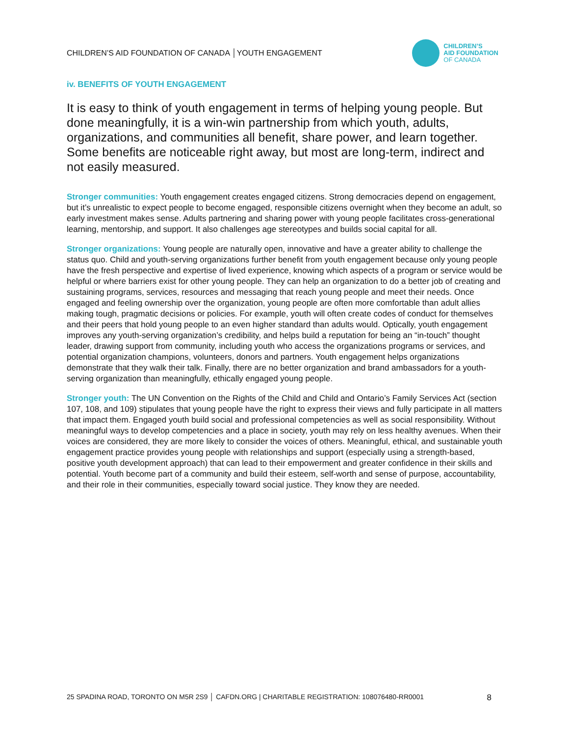CHILDREN’S AID FOUNDATION OF CANADA │YOUTH ENGAGEMENT
CHILDREN’S
AID FOUNDATION
OF CANADA
iv. BENEFITS OF YOUTH ENGAGEMENT
It is easy to think of youth engagement in terms of helping young people. But done meaningfully, it is a win-win partnership from which youth, adults, organizations, and communities all benefit, share power, and learn together. Some benefits are noticeable right away, but most are long-term, indirect and not easily measured.
Stronger communities: Youth engagement creates engaged citizens. Strong democracies depend on engagement, but it’s unrealistic to expect people to become engaged, responsible citizens overnight when they become an adult, so early investment makes sense. Adults partnering and sharing power with young people facilitates cross-generational learning, mentorship, and support. It also challenges age stereotypes and builds social capital for all.
Stronger organizations: Young people are naturally open, innovative and have a greater ability to challenge the status quo. Child and youth-serving organizations further benefit from youth engagement because only young people have the fresh perspective and expertise of lived experience, knowing which aspects of a program or service would be helpful or where barriers exist for other young people. They can help an organization to do a better job of creating and sustaining programs, services, resources and messaging that reach young people and meet their needs. Once engaged and feeling ownership over the organization, young people are often more comfortable than adult allies making tough, pragmatic decisions or policies. For example, youth will often create codes of conduct for themselves and their peers that hold young people to an even higher standard than adults would. Optically, youth engagement improves any youth-serving organization’s credibility, and helps build a reputation for being an “in-touch” thought leader, drawing support from community, including youth who access the organizations programs or services, and potential organization champions, volunteers, donors and partners. Youth engagement helps organizations demonstrate that they walk their talk. Finally, there are no better organization and brand ambassadors for a youth-serving organization than meaningfully, ethically engaged young people.
Stronger youth: The UN Convention on the Rights of the Child and Child and Ontario’s Family Services Act (section 107, 108, and 109) stipulates that young people have the right to express their views and fully participate in all matters that impact them. Engaged youth build social and professional competencies as well as social responsibility. Without meaningful ways to develop competencies and a place in society, youth may rely on less healthy avenues. When their voices are considered, they are more likely to consider the voices of others. Meaningful, ethical, and sustainable youth engagement practice provides young people with relationships and support (especially using a strength-based, positive youth development approach) that can lead to their empowerment and greater confidence in their skills and potential. Youth become part of a community and build their esteem, self-worth and sense of purpose, accountability, and their role in their communities, especially toward social justice. They know they are needed.
25 SPADINA ROAD, TORONTO ON M5R 2S9 │ CAFDN.ORG | CHARITABLE REGISTRATION: 108076480-RR0001 8